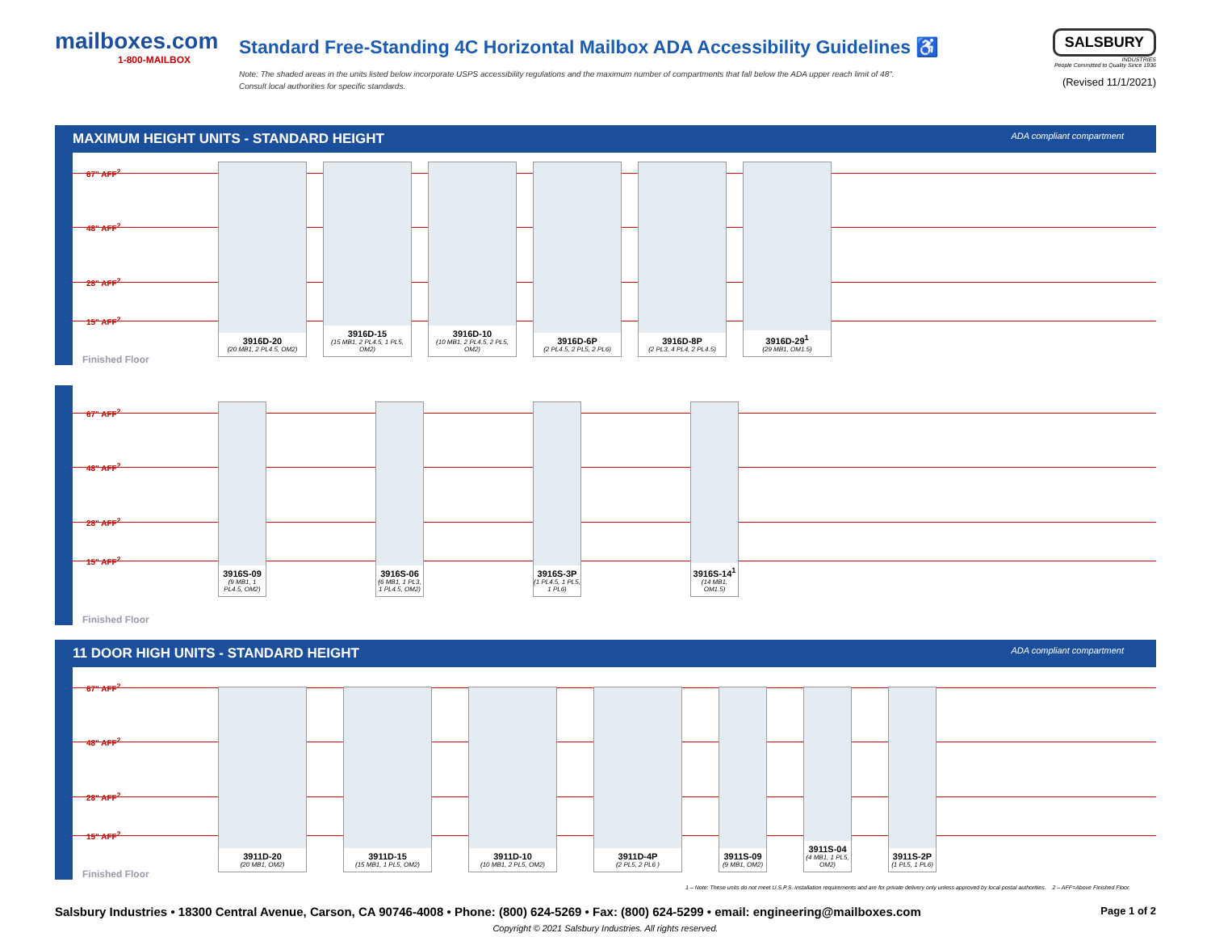mailboxes.com
1-800-MAILBOX
Standard Free-Standing 4C Horizontal Mailbox ADA Accessibility Guidelines ♿
Note: The shaded areas in the units listed below incorporate USPS accessibility regulations and the maximum number of compartments that fall below the ADA upper reach limit of 48".
Consult local authorities for specific standards.
SALSBURY
INDUSTRIES
People Committed to Quality Since 1936
(Revised 11/1/2021)
MAXIMUM HEIGHT UNITS - STANDARD HEIGHT ADA compliant compartment
67" AFF<sup>2</sup>
48" AFF<sup>2</sup>
28" AFF<sup>2</sup>
15" AFF<sup>2</sup>
3916D-20
(20 MB1, 2 PL4.5, OM2)
3916D-15
(15 MB1, 2 PL4.5, 1 PL5, OM2)
3916D-10
(10 MB1, 2 PL4.5, 2 PL5, OM2)
3916D-6P
(2 PL4.5, 2 PL5, 2 PL6)
3916D-8P
(2 PL3, 4 PL4, 2 PL4.5)
3916D-29<sup>1</sup>
(29 MB1, OM1.5)
Finished Floor
67" AFF<sup>2</sup>
48" AFF<sup>2</sup>
28" AFF<sup>2</sup>
15" AFF<sup>2</sup>
3916S-09
(9 MB1, 1 PL4.5, OM2)
3916S-06
(6 MB1, 1 PL3, 1 PL4.5, OM2)
3916S-3P
(1 PL4.5, 1 PL5, 1 PL6)
3916S-14<sup>1</sup>
(14 MB1, OM1.5)
Finished Floor
11 DOOR HIGH UNITS - STANDARD HEIGHT ADA compliant compartment
67" AFF<sup>2</sup>
48" AFF<sup>2</sup>
28" AFF<sup>2</sup>
15" AFF<sup>2</sup>
3911D-20
(20 MB1, OM2)
3911D-15
(15 MB1, 1 PL5, OM2)
3911D-10
(10 MB1, 2 PL5, OM2)
3911D-4P
(2 PL5, 2 PL6 )
3911S-09
(9 MB1, OM2)
3911S-04
(4 MB1, 1 PL5, OM2)
3911S-2P
(1 PL5, 1 PL6)
Finished Floor
1 – Note: These units do not meet U.S.P.S. installation requirements and are for private delivery only unless approved by local postal authorities. 2 – AFF=Above Finished Floor.
Salsbury Industries • 18300 Central Avenue, Carson, CA 90746-4008 • Phone: (800) 624-5269 • Fax: (800) 624-5299 • email: engineering@mailboxes.com Page 1 of 2
Copyright © 2021 Salsbury Industries. All rights reserved.